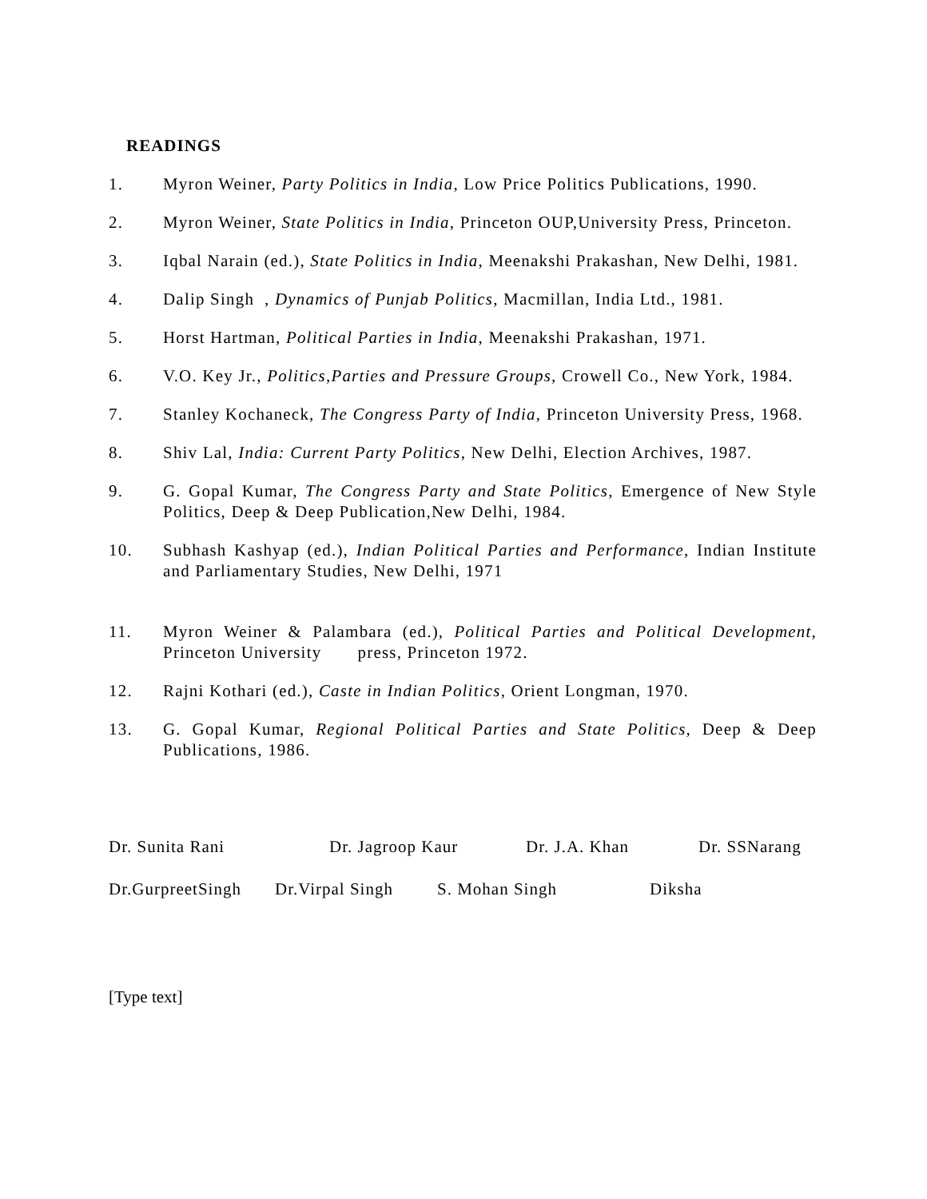READINGS
1. Myron Weiner, Party Politics in India, Low Price Politics Publications, 1990.
2. Myron Weiner, State Politics in India, Princeton OUP,University Press, Princeton.
3. Iqbal Narain (ed.), State Politics in India, Meenakshi Prakashan, New Delhi, 1981.
4. Dalip Singh , Dynamics of Punjab Politics, Macmillan, India Ltd., 1981.
5. Horst Hartman, Political Parties in India, Meenakshi Prakashan, 1971.
6. V.O. Key Jr., Politics,Parties and Pressure Groups, Crowell Co., New York, 1984.
7. Stanley Kochaneck, The Congress Party of India, Princeton University Press, 1968.
8. Shiv Lal, India: Current Party Politics, New Delhi, Election Archives, 1987.
9. G. Gopal Kumar, The Congress Party and State Politics, Emergence of New Style Politics, Deep & Deep Publication,New Delhi, 1984.
10. Subhash Kashyap (ed.), Indian Political Parties and Performance, Indian Institute and Parliamentary Studies, New Delhi, 1971
11. Myron Weiner & Palambara (ed.), Political Parties and Political Development, Princeton University press, Princeton 1972.
12. Rajni Kothari (ed.), Caste in Indian Politics, Orient Longman, 1970.
13. G. Gopal Kumar, Regional Political Parties and State Politics, Deep & Deep Publications, 1986.
Dr. Sunita Rani Dr. Jagroop Kaur Dr. J.A. Khan Dr. SSNarang
Dr.GurpreetSingh Dr.Virpal Singh S. Mohan Singh Diksha
[Type text]